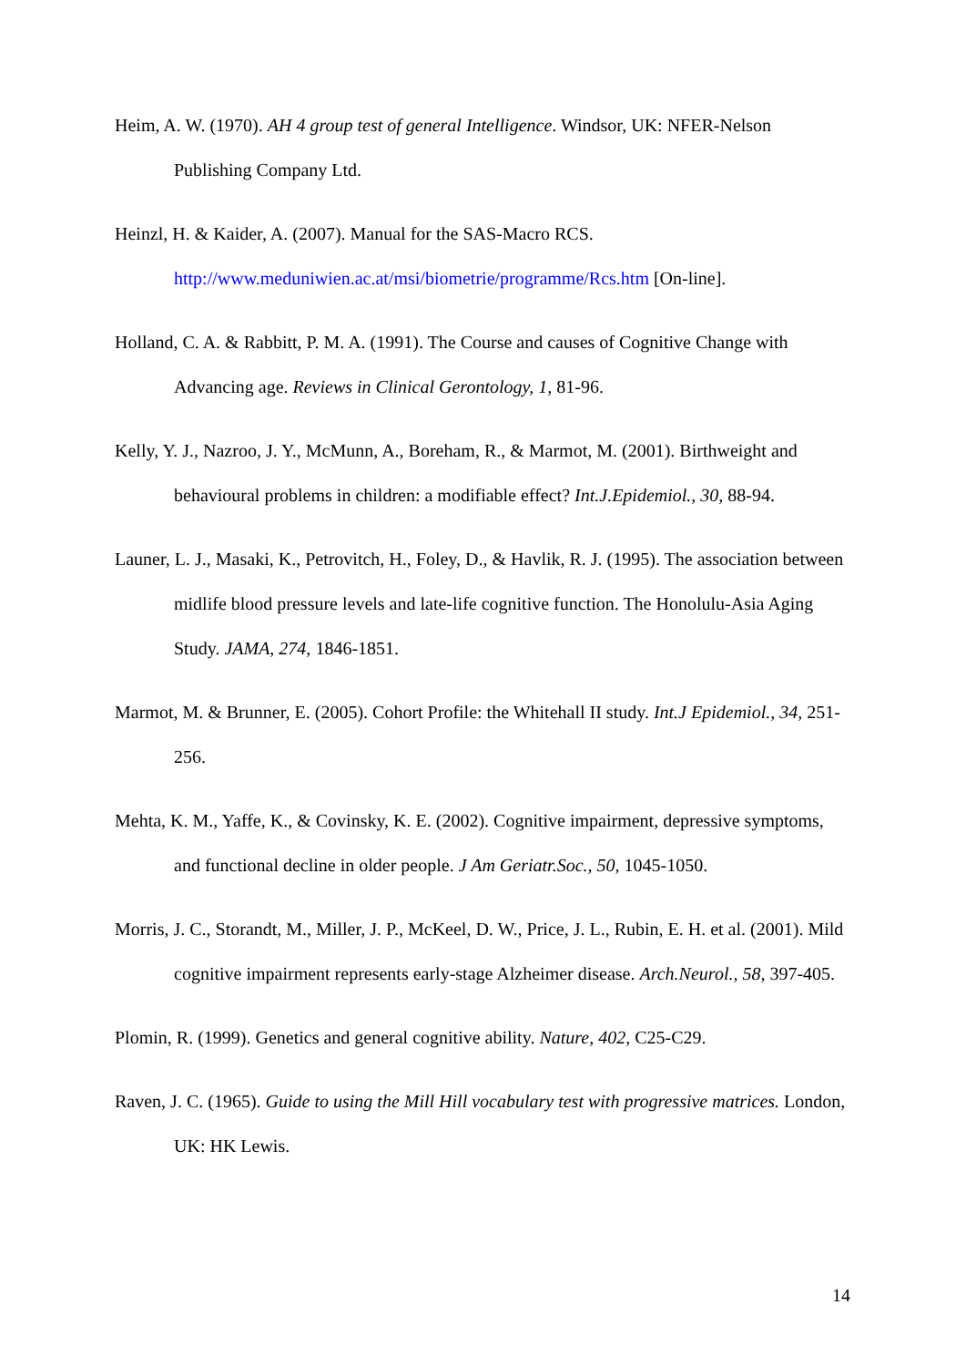Heim, A. W. (1970). AH 4 group test of general Intelligence. Windsor, UK: NFER-Nelson Publishing Company Ltd.
Heinzl, H. & Kaider, A. (2007). Manual for the SAS-Macro RCS.
http://www.meduniwien.ac.at/msi/biometrie/programme/Rcs.htm [On-line].
Holland, C. A. & Rabbitt, P. M. A. (1991). The Course and causes of Cognitive Change with Advancing age. Reviews in Clinical Gerontology, 1, 81-96.
Kelly, Y. J., Nazroo, J. Y., McMunn, A., Boreham, R., & Marmot, M. (2001). Birthweight and behavioural problems in children: a modifiable effect? Int.J.Epidemiol., 30, 88-94.
Launer, L. J., Masaki, K., Petrovitch, H., Foley, D., & Havlik, R. J. (1995). The association between midlife blood pressure levels and late-life cognitive function. The Honolulu-Asia Aging Study. JAMA, 274, 1846-1851.
Marmot, M. & Brunner, E. (2005). Cohort Profile: the Whitehall II study. Int.J Epidemiol., 34, 251-256.
Mehta, K. M., Yaffe, K., & Covinsky, K. E. (2002). Cognitive impairment, depressive symptoms, and functional decline in older people. J Am Geriatr.Soc., 50, 1045-1050.
Morris, J. C., Storandt, M., Miller, J. P., McKeel, D. W., Price, J. L., Rubin, E. H. et al. (2001). Mild cognitive impairment represents early-stage Alzheimer disease. Arch.Neurol., 58, 397-405.
Plomin, R. (1999). Genetics and general cognitive ability. Nature, 402, C25-C29.
Raven, J. C. (1965). Guide to using the Mill Hill vocabulary test with progressive matrices. London, UK: HK Lewis.
14